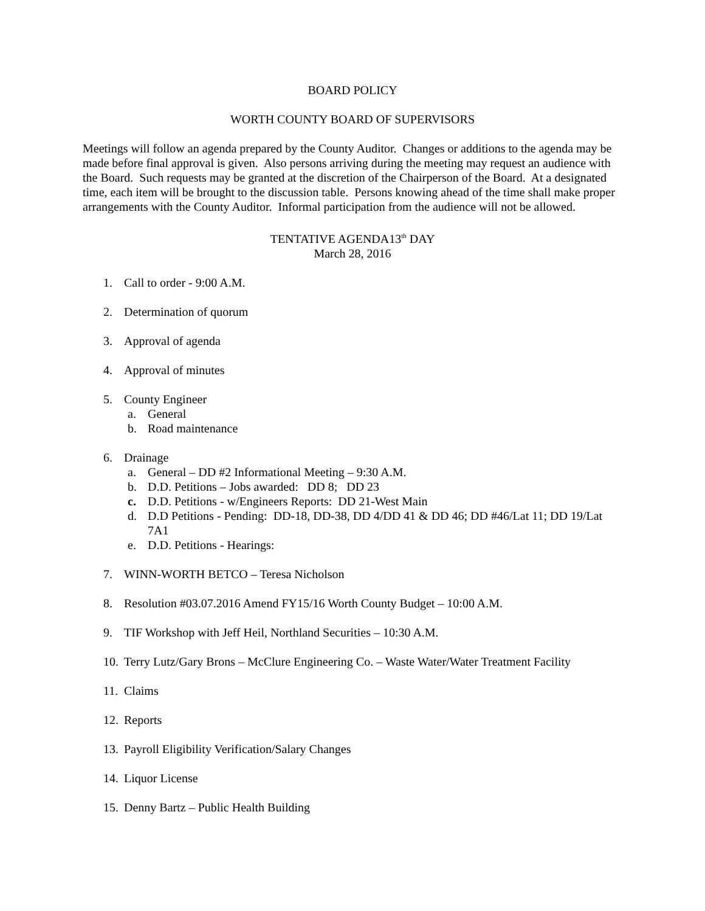BOARD POLICY
WORTH COUNTY BOARD OF SUPERVISORS
Meetings will follow an agenda prepared by the County Auditor. Changes or additions to the agenda may be made before final approval is given. Also persons arriving during the meeting may request an audience with the Board. Such requests may be granted at the discretion of the Chairperson of the Board. At a designated time, each item will be brought to the discussion table. Persons knowing ahead of the time shall make proper arrangements with the County Auditor. Informal participation from the audience will not be allowed.
TENTATIVE AGENDA13<sup>th</sup> DAY
March 28, 2016
1. Call to order - 9:00 A.M.
2. Determination of quorum
3. Approval of agenda
4. Approval of minutes
5. County Engineer
a. General
b. Road maintenance
6. Drainage
a. General – DD #2 Informational Meeting – 9:30 A.M.
b. D.D. Petitions – Jobs awarded: DD 8; DD 23
c. D.D. Petitions - w/Engineers Reports: DD 21-West Main
d. D.D Petitions - Pending: DD-18, DD-38, DD 4/DD 41 & DD 46; DD #46/Lat 11; DD 19/Lat 7A1
e. D.D. Petitions - Hearings:
7. WINN-WORTH BETCO – Teresa Nicholson
8. Resolution #03.07.2016 Amend FY15/16 Worth County Budget – 10:00 A.M.
9. TIF Workshop with Jeff Heil, Northland Securities – 10:30 A.M.
10. Terry Lutz/Gary Brons – McClure Engineering Co. – Waste Water/Water Treatment Facility
11. Claims
12. Reports
13. Payroll Eligibility Verification/Salary Changes
14. Liquor License
15. Denny Bartz – Public Health Building